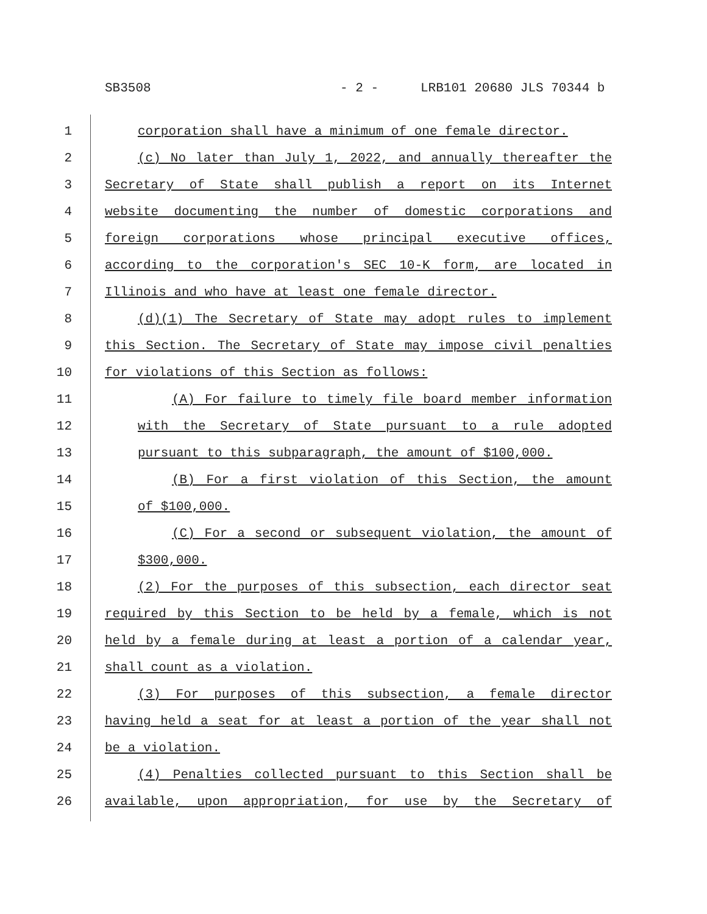SB3508 - 2 - LRB101 20680 JLS 70344 b
1 corporation shall have a minimum of one female director.
2 (c) No later than July 1, 2022, and annually thereafter the
3 Secretary of State shall publish a report on its Internet
4 website documenting the number of domestic corporations and
5 foreign corporations whose principal executive offices,
6 according to the corporation's SEC 10-K form, are located in
7 Illinois and who have at least one female director.
8 (d)(1) The Secretary of State may adopt rules to implement
9 this Section. The Secretary of State may impose civil penalties
10 for violations of this Section as follows:
11 (A) For failure to timely file board member information
12 with the Secretary of State pursuant to a rule adopted
13 pursuant to this subparagraph, the amount of $100,000.
14 (B) For a first violation of this Section, the amount
15 of $100,000.
16 (C) For a second or subsequent violation, the amount of
17 $300,000.
18 (2) For the purposes of this subsection, each director seat
19 required by this Section to be held by a female, which is not
20 held by a female during at least a portion of a calendar year,
21 shall count as a violation.
22 (3) For purposes of this subsection, a female director
23 having held a seat for at least a portion of the year shall not
24 be a violation.
25 (4) Penalties collected pursuant to this Section shall be
26 available, upon appropriation, for use by the Secretary of